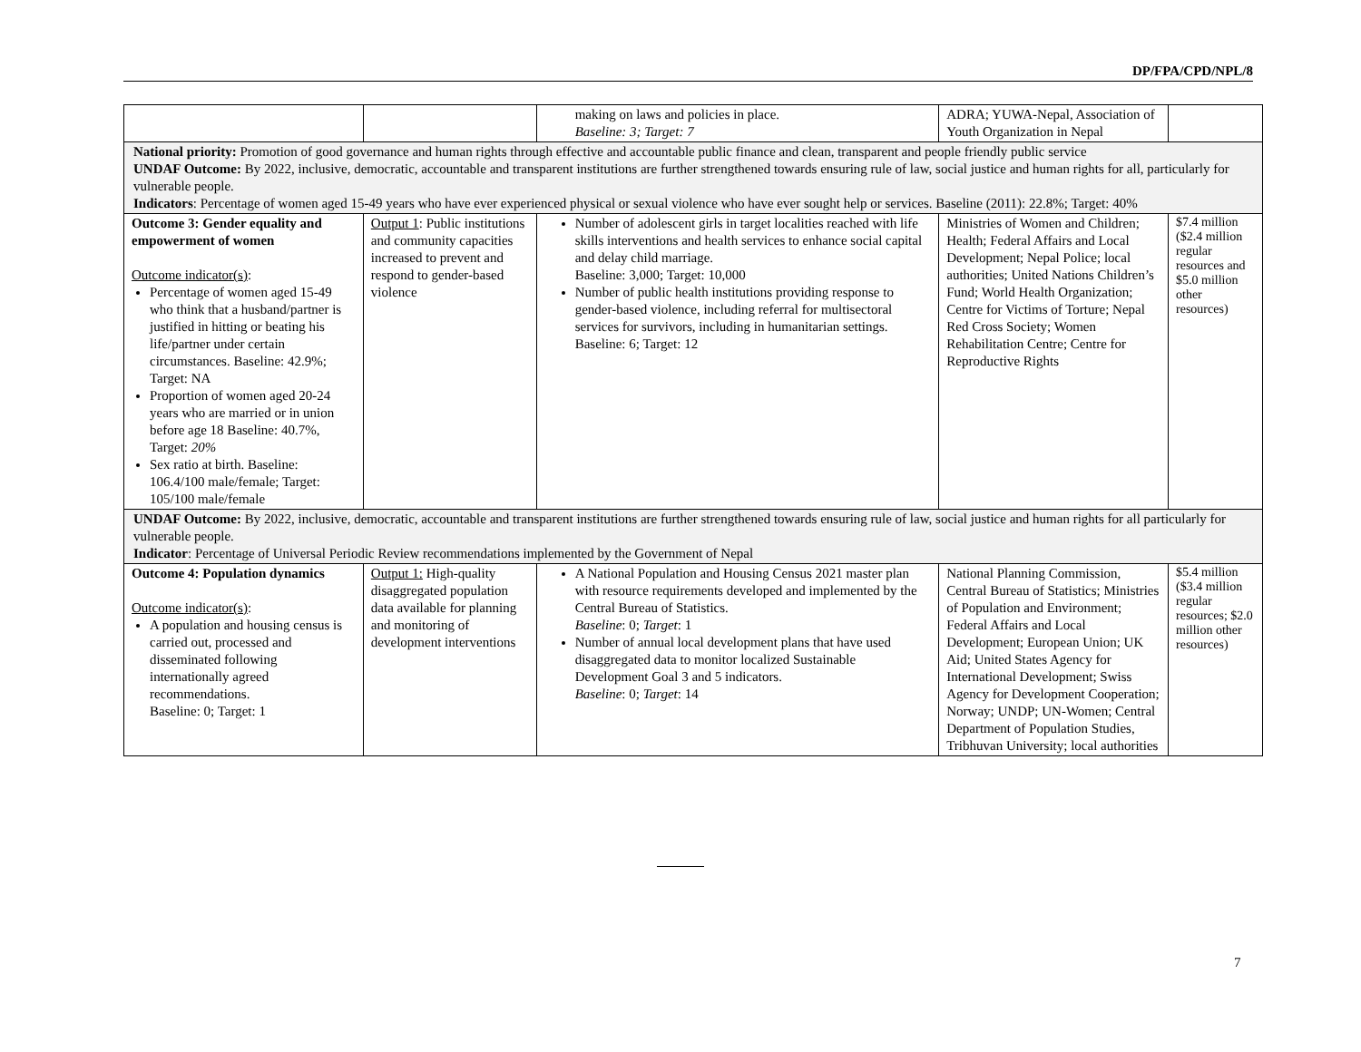DP/FPA/CPD/NPL/8
| | | making on laws and policies in place. Baseline: 3; Target: 7 | ADRA; YUWA-Nepal, Association of Youth Organization in Nepal | |
| National priority: Promotion of good governance and human rights through effective and accountable public finance and clean, transparent and people friendly public service UNDAF Outcome: By 2022, inclusive, democratic, accountable and transparent institutions are further strengthened towards ensuring rule of law, social justice and human rights for all, particularly for vulnerable people. Indicators : Percentage of women aged 15-49 years who have ever experienced physical or sexual violence who have ever sought help or services. Baseline (2011): 22.8%; Target: 40% | | | | |
| Outcome 3: Gender equality and empowerment of women Outcome indicator(s) : Percentage of women aged 15-49 who think that a husband/partner is justified in hitting or beating his life/partner under certain circumstances. Baseline: 42.9%; Target: NA Proportion of women aged 20-24 years who are married or in union before age 18 Baseline: 40.7%, Target: 20% Sex ratio at birth. Baseline: 106.4/100 male/female; Target: 105/100 male/female | Output 1 : Public institutions and community capacities increased to prevent and respond to gender-based violence | Number of adolescent girls in target localities reached with life skills interventions and health services to enhance social capital and delay child marriage. Baseline: 3,000; Target: 10,000 Number of public health institutions providing response to gender-based violence, including referral for multisectoral services for survivors, including in humanitarian settings. Baseline: 6; Target: 12 | Ministries of Women and Children; Health; Federal Affairs and Local Development; Nepal Police; local authorities; United Nations Children’s Fund; World Health Organization; Centre for Victims of Torture; Nepal Red Cross Society; Women Rehabilitation Centre; Centre for Reproductive Rights | $7.4 million ($2.4 million regular resources and $5.0 million other resources) |
| UNDAF Outcome: By 2022, inclusive, democratic, accountable and transparent institutions are further strengthened towards ensuring rule of law, social justice and human rights for all particularly for vulnerable people. Indicator : Percentage of Universal Periodic Review recommendations implemented by the Government of Nepal | | | | |
| Outcome 4: Population dynamics Outcome indicator(s) : A population and housing census is carried out, processed and disseminated following internationally agreed recommendations. Baseline: 0; Target: 1 | Output 1: High-quality disaggregated population data available for planning and monitoring of development interventions | A National Population and Housing Census 2021 master plan with resource requirements developed and implemented by the Central Bureau of Statistics. Baseline : 0; Target : 1 Number of annual local development plans that have used disaggregated data to monitor localized Sustainable Development Goal 3 and 5 indicators. Baseline : 0; Target : 14 | National Planning Commission, Central Bureau of Statistics; Ministries of Population and Environment; Federal Affairs and Local Development; European Union; UK Aid; United States Agency for International Development; Swiss Agency for Development Cooperation; Norway; UNDP; UN-Women; Central Department of Population Studies, Tribhuvan University; local authorities | $5.4 million ($3.4 million regular resources; $2.0 million other resources) |
7